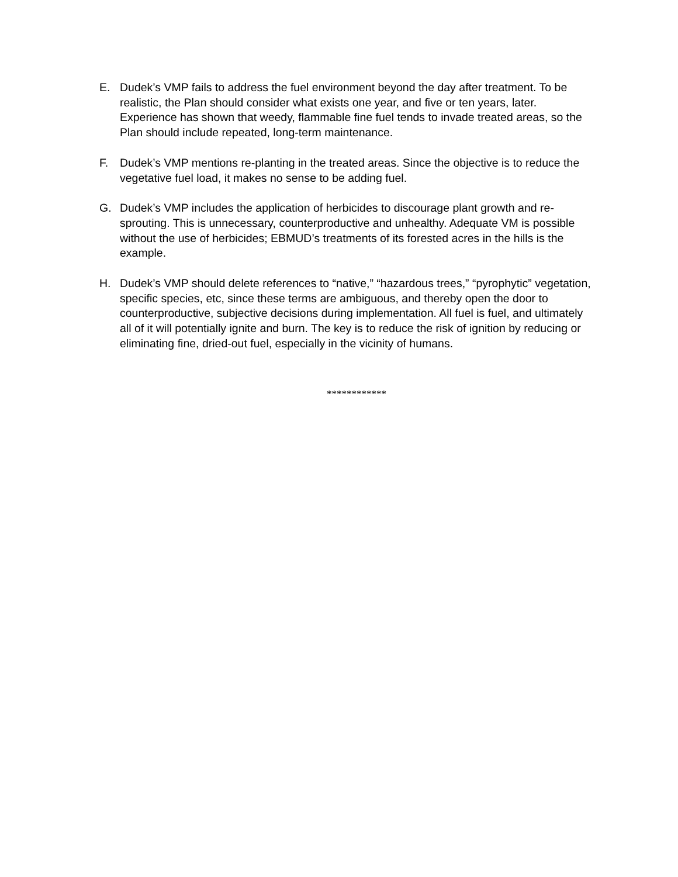E. Dudek’s VMP fails to address the fuel environment beyond the day after treatment. To be realistic, the Plan should consider what exists one year, and five or ten years, later. Experience has shown that weedy, flammable fine fuel tends to invade treated areas, so the Plan should include repeated, long-term maintenance.
F. Dudek’s VMP mentions re-planting in the treated areas. Since the objective is to reduce the vegetative fuel load, it makes no sense to be adding fuel.
G. Dudek’s VMP includes the application of herbicides to discourage plant growth and re-sprouting. This is unnecessary, counterproductive and unhealthy. Adequate VM is possible without the use of herbicides; EBMUD’s treatments of its forested acres in the hills is the example.
H. Dudek’s VMP should delete references to “native,” “hazardous trees,” “pyrophytic” vegetation, specific species, etc, since these terms are ambiguous, and thereby open the door to counterproductive, subjective decisions during implementation. All fuel is fuel, and ultimately all of it will potentially ignite and burn. The key is to reduce the risk of ignition by reducing or eliminating fine, dried-out fuel, especially in the vicinity of humans.
************